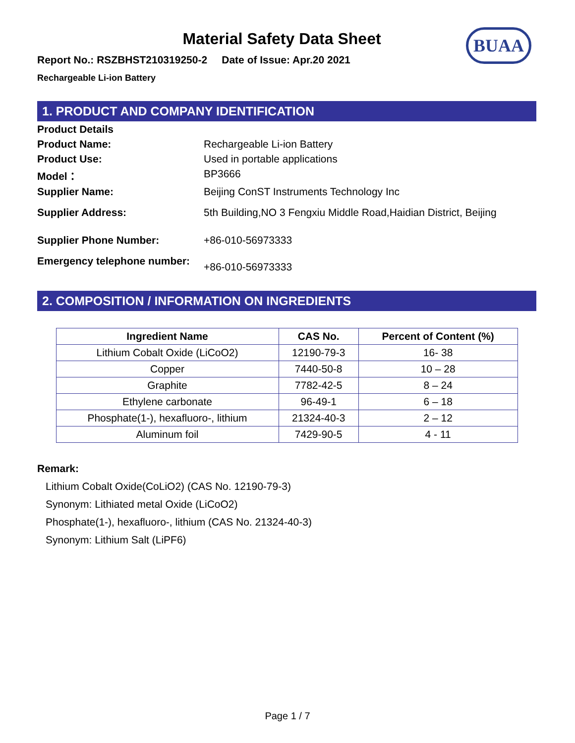BUAA
Material Safety Data Sheet
Report No.: RSZBHST210319250-2 Date of Issue: Apr.20 2021
Rechargeable Li-ion Battery
1. PRODUCT AND COMPANY IDENTIFICATION
Product Details
Product Name:
Rechargeable Li-ion Battery
Product Use:
Used in portable applications
Model：
BP3666
Supplier Name:
Beijing ConST Instruments Technology Inc
Supplier Address:
5th Building,NO 3 Fengxiu Middle Road,Haidian District, Beijing
Supplier Phone Number:
+86-010-56973333
Emergency telephone number:
+86-010-56973333
2. COMPOSITION / INFORMATION ON INGREDIENTS
| Ingredient Name | CAS No. | Percent of Content (%) |
| --- | --- | --- |
| Lithium Cobalt Oxide (LiCoO2) | 12190-79-3 | 16- 38 |
| Copper | 7440-50-8 | 10 – 28 |
| Graphite | 7782-42-5 | 8 – 24 |
| Ethylene carbonate | 96-49-1 | 6 – 18 |
| Phosphate(1-), hexafluoro-, lithium | 21324-40-3 | 2 – 12 |
| Aluminum foil | 7429-90-5 | 4 - 11 |
Remark:
Lithium Cobalt Oxide(CoLiO2) (CAS No. 12190-79-3)
Synonym: Lithiated metal Oxide (LiCoO2)
Phosphate(1-), hexafluoro-, lithium (CAS No. 21324-40-3)
Synonym: Lithium Salt (LiPF6)
Page 1 / 7